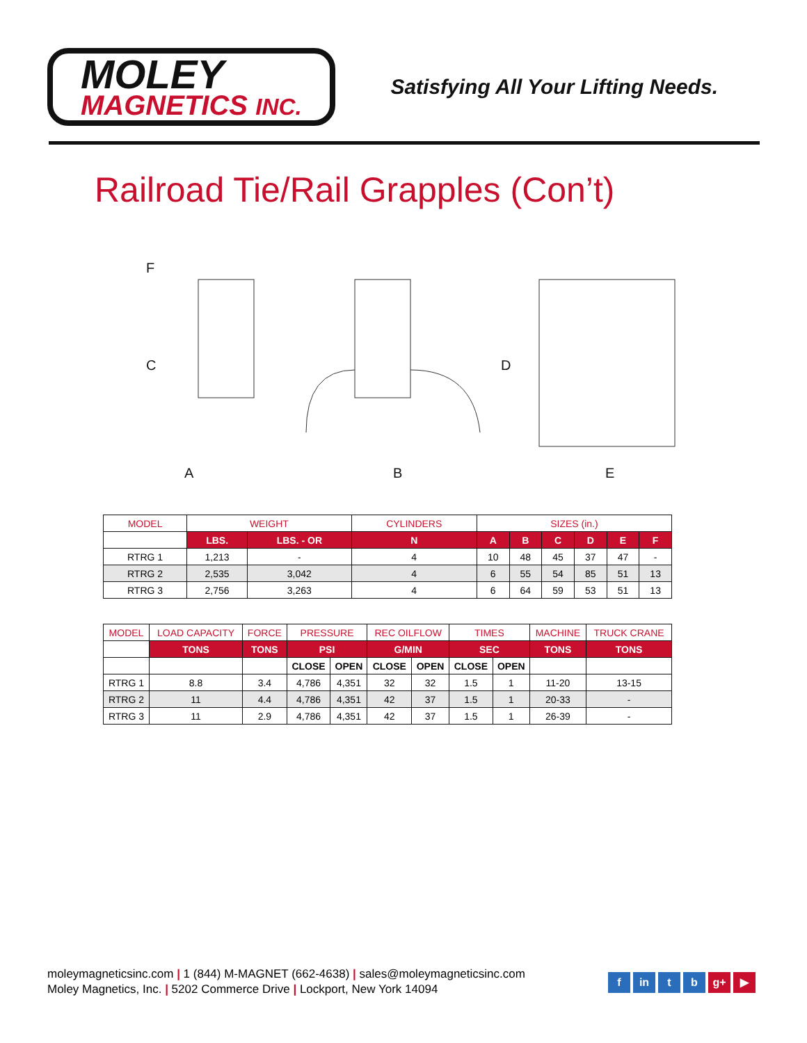MOLEY
MAGNETICS INC.
Satisfying All Your Lifting Needs.
Railroad Tie/Rail Grapples (Con’t)
A
B
E
C
D
F
| MODEL | WEIGHT | | CYLINDERS | SIZES (in.) | | | | | |
| --- | --- | --- | --- | --- | --- | --- | --- | --- | --- |
| | LBS. | LBS. - OR | N | A | B | C | D | E | F |
| RTRG 1 | 1,213 | - | 4 | 10 | 48 | 45 | 37 | 47 | - |
| RTRG 2 | 2,535 | 3,042 | 4 | 6 | 55 | 54 | 85 | 51 | 13 |
| RTRG 3 | 2,756 | 3,263 | 4 | 6 | 64 | 59 | 53 | 51 | 13 |
| MODEL | LOAD CAPACITY | FORCE | PRESSURE | | REC OILFLOW | | TIMES | | MACHINE | TRUCK CRANE |
| --- | --- | --- | --- | --- | --- | --- | --- | --- | --- | --- |
| | TONS | TONS | PSI | | G/MIN | | SEC | | TONS | TONS |
| | | | CLOSE | OPEN | CLOSE | OPEN | CLOSE | OPEN | | |
| RTRG 1 | 8.8 | 3.4 | 4,786 | 4,351 | 32 | 32 | 1.5 | 1 | 11-20 | 13-15 |
| RTRG 2 | 11 | 4.4 | 4,786 | 4,351 | 42 | 37 | 1.5 | 1 | 20-33 | - |
| RTRG 3 | 11 | 2.9 | 4,786 | 4,351 | 42 | 37 | 1.5 | 1 | 26-39 | - |
moleymagneticsinc.com | 1 (844) M-MAGNET (662-4638) | sales@moleymagneticsinc.com
Moley Magnetics, Inc. | 5202 Commerce Drive | Lockport, New York 14094
f in t b g+ ▶